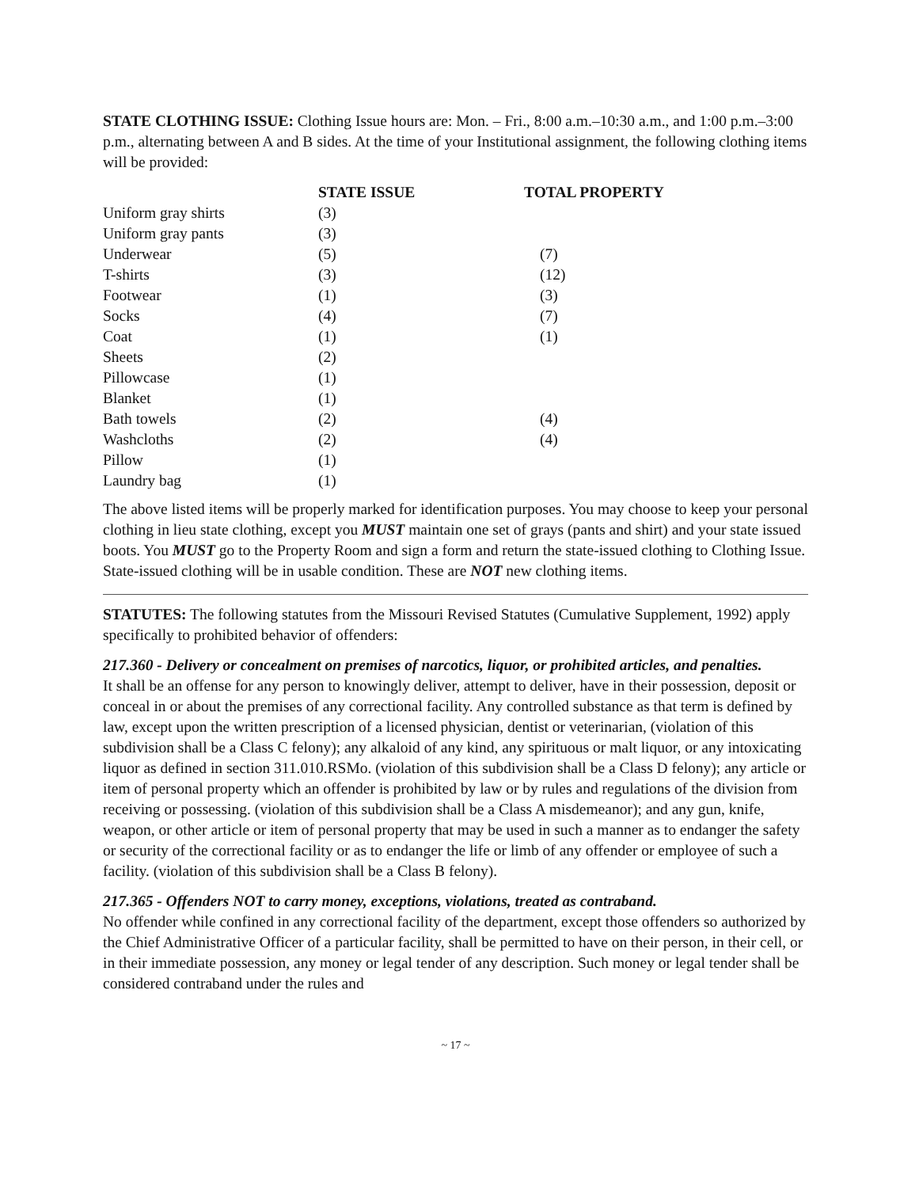STATE CLOTHING ISSUE: Clothing Issue hours are: Mon. – Fri., 8:00 a.m.–10:30 a.m., and 1:00 p.m.–3:00 p.m., alternating between A and B sides. At the time of your Institutional assignment, the following clothing items will be provided:
| | STATE ISSUE | TOTAL PROPERTY |
| --- | --- | --- |
| Uniform gray shirts | (3) | |
| Uniform gray pants | (3) | |
| Underwear | (5) | (7) |
| T-shirts | (3) | (12) |
| Footwear | (1) | (3) |
| Socks | (4) | (7) |
| Coat | (1) | (1) |
| Sheets | (2) | |
| Pillowcase | (1) | |
| Blanket | (1) | |
| Bath towels | (2) | (4) |
| Washcloths | (2) | (4) |
| Pillow | (1) | |
| Laundry bag | (1) | |
The above listed items will be properly marked for identification purposes. You may choose to keep your personal clothing in lieu state clothing, except you MUST maintain one set of grays (pants and shirt) and your state issued boots. You MUST go to the Property Room and sign a form and return the state-issued clothing to Clothing Issue. State-issued clothing will be in usable condition. These are NOT new clothing items.
STATUTES: The following statutes from the Missouri Revised Statutes (Cumulative Supplement, 1992) apply specifically to prohibited behavior of offenders:
217.360 - Delivery or concealment on premises of narcotics, liquor, or prohibited articles, and penalties.
It shall be an offense for any person to knowingly deliver, attempt to deliver, have in their possession, deposit or conceal in or about the premises of any correctional facility. Any controlled substance as that term is defined by law, except upon the written prescription of a licensed physician, dentist or veterinarian, (violation of this subdivision shall be a Class C felony); any alkaloid of any kind, any spirituous or malt liquor, or any intoxicating liquor as defined in section 311.010.RSMo. (violation of this subdivision shall be a Class D felony); any article or item of personal property which an offender is prohibited by law or by rules and regulations of the division from receiving or possessing. (violation of this subdivision shall be a Class A misdemeanor); and any gun, knife, weapon, or other article or item of personal property that may be used in such a manner as to endanger the safety or security of the correctional facility or as to endanger the life or limb of any offender or employee of such a facility. (violation of this subdivision shall be a Class B felony).
217.365 - Offenders NOT to carry money, exceptions, violations, treated as contraband.
No offender while confined in any correctional facility of the department, except those offenders so authorized by the Chief Administrative Officer of a particular facility, shall be permitted to have on their person, in their cell, or in their immediate possession, any money or legal tender of any description. Such money or legal tender shall be considered contraband under the rules and
~ 17 ~